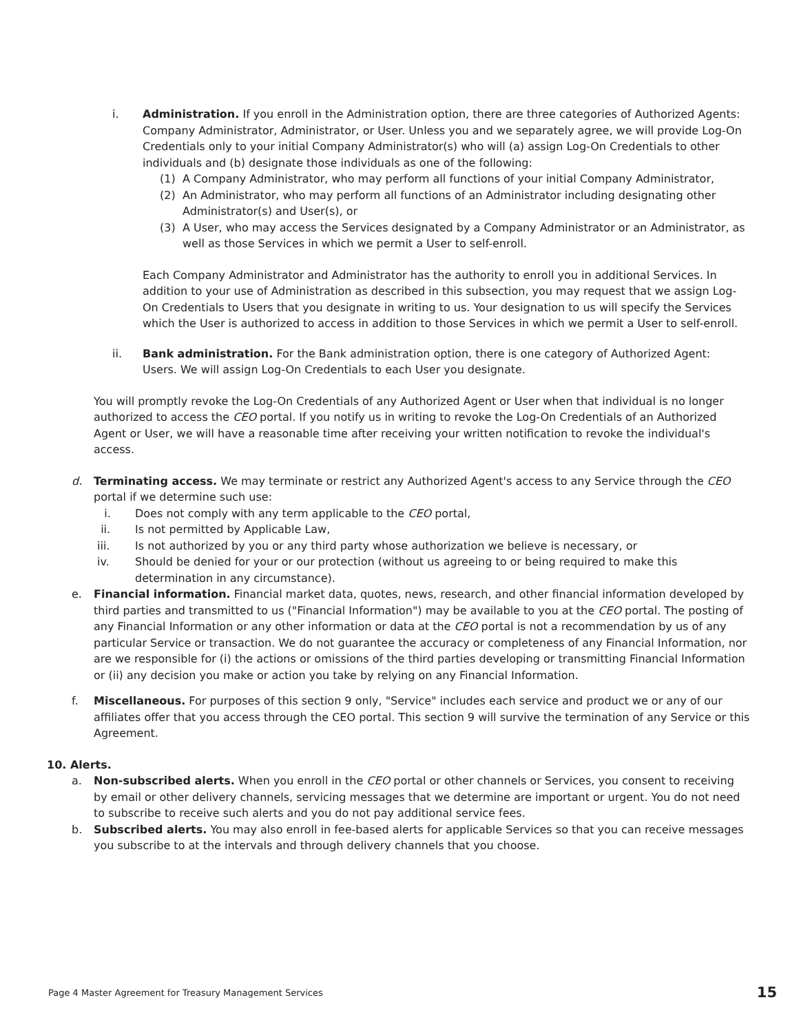i. Administration. If you enroll in the Administration option, there are three categories of Authorized Agents: Company Administrator, Administrator, or User. Unless you and we separately agree, we will provide Log-On Credentials only to your initial Company Administrator(s) who will (a) assign Log-On Credentials to other individuals and (b) designate those individuals as one of the following:
(1) A Company Administrator, who may perform all functions of your initial Company Administrator,
(2) An Administrator, who may perform all functions of an Administrator including designating other Administrator(s) and User(s), or
(3) A User, who may access the Services designated by a Company Administrator or an Administrator, as well as those Services in which we permit a User to self-enroll.
Each Company Administrator and Administrator has the authority to enroll you in additional Services. In addition to your use of Administration as described in this subsection, you may request that we assign Log-On Credentials to Users that you designate in writing to us. Your designation to us will specify the Services which the User is authorized to access in addition to those Services in which we permit a User to self-enroll.
ii. Bank administration. For the Bank administration option, there is one category of Authorized Agent: Users. We will assign Log-On Credentials to each User you designate.
You will promptly revoke the Log-On Credentials of any Authorized Agent or User when that individual is no longer authorized to access the CEO portal. If you notify us in writing to revoke the Log-On Credentials of an Authorized Agent or User, we will have a reasonable time after receiving your written notification to revoke the individual's access.
d. Terminating access. We may terminate or restrict any Authorized Agent's access to any Service through the CEO portal if we determine such use:
i. Does not comply with any term applicable to the CEO portal,
ii. Is not permitted by Applicable Law,
iii. Is not authorized by you or any third party whose authorization we believe is necessary, or
iv. Should be denied for your or our protection (without us agreeing to or being required to make this determination in any circumstance).
e. Financial information. Financial market data, quotes, news, research, and other financial information developed by third parties and transmitted to us ("Financial Information") may be available to you at the CEO portal. The posting of any Financial Information or any other information or data at the CEO portal is not a recommendation by us of any particular Service or transaction. We do not guarantee the accuracy or completeness of any Financial Information, nor are we responsible for (i) the actions or omissions of the third parties developing or transmitting Financial Information or (ii) any decision you make or action you take by relying on any Financial Information.
f. Miscellaneous. For purposes of this section 9 only, "Service" includes each service and product we or any of our affiliates offer that you access through the CEO portal. This section 9 will survive the termination of any Service or this Agreement.
10. Alerts.
a. Non-subscribed alerts. When you enroll in the CEO portal or other channels or Services, you consent to receiving by email or other delivery channels, servicing messages that we determine are important or urgent. You do not need to subscribe to receive such alerts and you do not pay additional service fees.
b. Subscribed alerts. You may also enroll in fee-based alerts for applicable Services so that you can receive messages you subscribe to at the intervals and through delivery channels that you choose.
Page 4 Master Agreement for Treasury Management Services 15